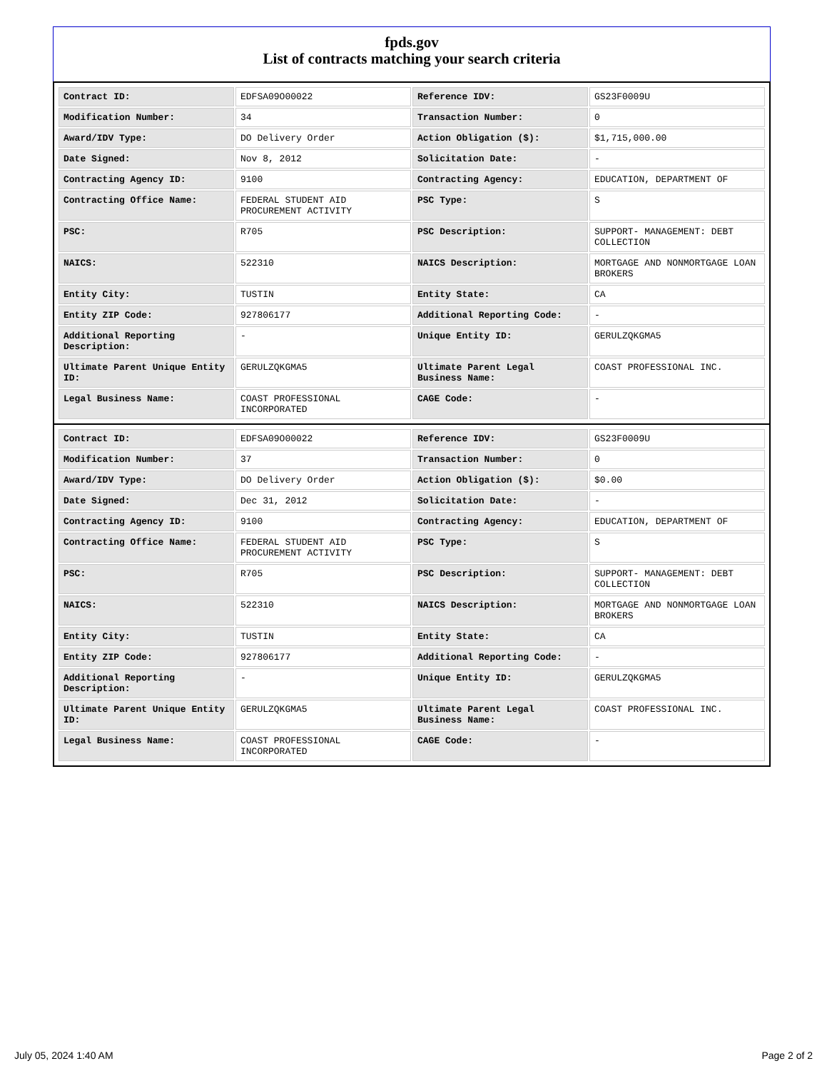fpds.gov
List of contracts matching your search criteria
| Contract ID: | EDFSA09O00022 | Reference IDV: | GS23F0009U |
| Modification Number: | 34 | Transaction Number: | 0 |
| Award/IDV Type: | DO Delivery Order | Action Obligation ($): | $1,715,000.00 |
| Date Signed: | Nov 8, 2012 | Solicitation Date: | - |
| Contracting Agency ID: | 9100 | Contracting Agency: | EDUCATION, DEPARTMENT OF |
| Contracting Office Name: | FEDERAL STUDENT AID PROCUREMENT ACTIVITY | PSC Type: | S |
| PSC: | R705 | PSC Description: | SUPPORT- MANAGEMENT: DEBT COLLECTION |
| NAICS: | 522310 | NAICS Description: | MORTGAGE AND NONMORTGAGE LOAN BROKERS |
| Entity City: | TUSTIN | Entity State: | CA |
| Entity ZIP Code: | 927806177 | Additional Reporting Code: | - |
| Additional Reporting Description: | - | Unique Entity ID: | GERULZQKGMA5 |
| Ultimate Parent Unique Entity ID: | GERULZQKGMA5 | Ultimate Parent Legal Business Name: | COAST PROFESSIONAL INC. |
| Legal Business Name: | COAST PROFESSIONAL INCORPORATED | CAGE Code: | - |
| Contract ID: | EDFSA09O00022 | Reference IDV: | GS23F0009U |
| Modification Number: | 37 | Transaction Number: | 0 |
| Award/IDV Type: | DO Delivery Order | Action Obligation ($): | $0.00 |
| Date Signed: | Dec 31, 2012 | Solicitation Date: | - |
| Contracting Agency ID: | 9100 | Contracting Agency: | EDUCATION, DEPARTMENT OF |
| Contracting Office Name: | FEDERAL STUDENT AID PROCUREMENT ACTIVITY | PSC Type: | S |
| PSC: | R705 | PSC Description: | SUPPORT- MANAGEMENT: DEBT COLLECTION |
| NAICS: | 522310 | NAICS Description: | MORTGAGE AND NONMORTGAGE LOAN BROKERS |
| Entity City: | TUSTIN | Entity State: | CA |
| Entity ZIP Code: | 927806177 | Additional Reporting Code: | - |
| Additional Reporting Description: | - | Unique Entity ID: | GERULZQKGMA5 |
| Ultimate Parent Unique Entity ID: | GERULZQKGMA5 | Ultimate Parent Legal Business Name: | COAST PROFESSIONAL INC. |
| Legal Business Name: | COAST PROFESSIONAL INCORPORATED | CAGE Code: | - |
July 05, 2024 1:40 AM Page 2 of 2